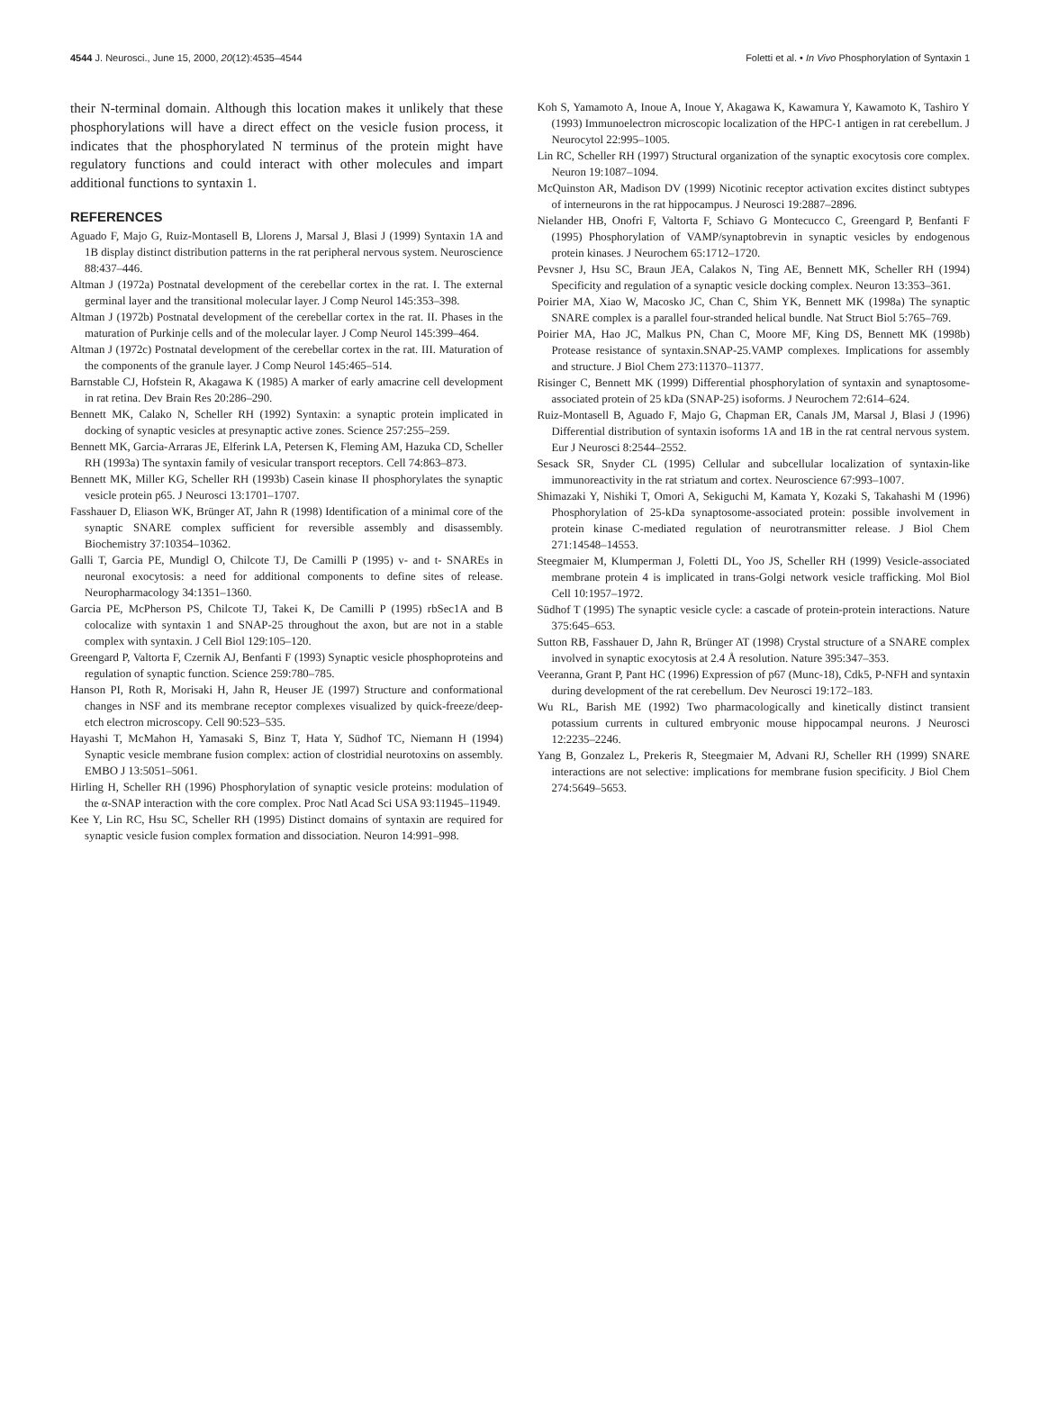4544 J. Neurosci., June 15, 2000, 20(12):4535–4544 Foletti et al. • In Vivo Phosphorylation of Syntaxin 1
their N-terminal domain. Although this location makes it unlikely that these phosphorylations will have a direct effect on the vesicle fusion process, it indicates that the phosphorylated N terminus of the protein might have regulatory functions and could interact with other molecules and impart additional functions to syntaxin 1.
REFERENCES
Aguado F, Majo G, Ruiz-Montasell B, Llorens J, Marsal J, Blasi J (1999) Syntaxin 1A and 1B display distinct distribution patterns in the rat peripheral nervous system. Neuroscience 88:437–446.
Altman J (1972a) Postnatal development of the cerebellar cortex in the rat. I. The external germinal layer and the transitional molecular layer. J Comp Neurol 145:353–398.
Altman J (1972b) Postnatal development of the cerebellar cortex in the rat. II. Phases in the maturation of Purkinje cells and of the molecular layer. J Comp Neurol 145:399–464.
Altman J (1972c) Postnatal development of the cerebellar cortex in the rat. III. Maturation of the components of the granule layer. J Comp Neurol 145:465–514.
Barnstable CJ, Hofstein R, Akagawa K (1985) A marker of early amacrine cell development in rat retina. Dev Brain Res 20:286–290.
Bennett MK, Calako N, Scheller RH (1992) Syntaxin: a synaptic protein implicated in docking of synaptic vesicles at presynaptic active zones. Science 257:255–259.
Bennett MK, Garcia-Arraras JE, Elferink LA, Petersen K, Fleming AM, Hazuka CD, Scheller RH (1993a) The syntaxin family of vesicular transport receptors. Cell 74:863–873.
Bennett MK, Miller KG, Scheller RH (1993b) Casein kinase II phosphorylates the synaptic vesicle protein p65. J Neurosci 13:1701–1707.
Fasshauer D, Eliason WK, Brünger AT, Jahn R (1998) Identification of a minimal core of the synaptic SNARE complex sufficient for reversible assembly and disassembly. Biochemistry 37:10354–10362.
Galli T, Garcia PE, Mundigl O, Chilcote TJ, De Camilli P (1995) v- and t- SNAREs in neuronal exocytosis: a need for additional components to define sites of release. Neuropharmacology 34:1351–1360.
Garcia PE, McPherson PS, Chilcote TJ, Takei K, De Camilli P (1995) rbSec1A and B colocalize with syntaxin 1 and SNAP-25 throughout the axon, but are not in a stable complex with syntaxin. J Cell Biol 129:105–120.
Greengard P, Valtorta F, Czernik AJ, Benfanti F (1993) Synaptic vesicle phosphoproteins and regulation of synaptic function. Science 259:780–785.
Hanson PI, Roth R, Morisaki H, Jahn R, Heuser JE (1997) Structure and conformational changes in NSF and its membrane receptor complexes visualized by quick-freeze/deep-etch electron microscopy. Cell 90:523–535.
Hayashi T, McMahon H, Yamasaki S, Binz T, Hata Y, Südhof TC, Niemann H (1994) Synaptic vesicle membrane fusion complex: action of clostridial neurotoxins on assembly. EMBO J 13:5051–5061.
Hirling H, Scheller RH (1996) Phosphorylation of synaptic vesicle proteins: modulation of the α-SNAP interaction with the core complex. Proc Natl Acad Sci USA 93:11945–11949.
Kee Y, Lin RC, Hsu SC, Scheller RH (1995) Distinct domains of syntaxin are required for synaptic vesicle fusion complex formation and dissociation. Neuron 14:991–998.
Koh S, Yamamoto A, Inoue A, Inoue Y, Akagawa K, Kawamura Y, Kawamoto K, Tashiro Y (1993) Immunoelectron microscopic localization of the HPC-1 antigen in rat cerebellum. J Neurocytol 22:995–1005.
Lin RC, Scheller RH (1997) Structural organization of the synaptic exocytosis core complex. Neuron 19:1087–1094.
McQuinston AR, Madison DV (1999) Nicotinic receptor activation excites distinct subtypes of interneurons in the rat hippocampus. J Neurosci 19:2887–2896.
Nielander HB, Onofri F, Valtorta F, Schiavo G Montecucco C, Greengard P, Benfanti F (1995) Phosphorylation of VAMP/synaptobrevin in synaptic vesicles by endogenous protein kinases. J Neurochem 65:1712–1720.
Pevsner J, Hsu SC, Braun JEA, Calakos N, Ting AE, Bennett MK, Scheller RH (1994) Specificity and regulation of a synaptic vesicle docking complex. Neuron 13:353–361.
Poirier MA, Xiao W, Macosko JC, Chan C, Shim YK, Bennett MK (1998a) The synaptic SNARE complex is a parallel four-stranded helical bundle. Nat Struct Biol 5:765–769.
Poirier MA, Hao JC, Malkus PN, Chan C, Moore MF, King DS, Bennett MK (1998b) Protease resistance of syntaxin.SNAP-25.VAMP complexes. Implications for assembly and structure. J Biol Chem 273:11370–11377.
Risinger C, Bennett MK (1999) Differential phosphorylation of syntaxin and synaptosome-associated protein of 25 kDa (SNAP-25) isoforms. J Neurochem 72:614–624.
Ruiz-Montasell B, Aguado F, Majo G, Chapman ER, Canals JM, Marsal J, Blasi J (1996) Differential distribution of syntaxin isoforms 1A and 1B in the rat central nervous system. Eur J Neurosci 8:2544–2552.
Sesack SR, Snyder CL (1995) Cellular and subcellular localization of syntaxin-like immunoreactivity in the rat striatum and cortex. Neuroscience 67:993–1007.
Shimazaki Y, Nishiki T, Omori A, Sekiguchi M, Kamata Y, Kozaki S, Takahashi M (1996) Phosphorylation of 25-kDa synaptosome-associated protein: possible involvement in protein kinase C-mediated regulation of neurotransmitter release. J Biol Chem 271:14548–14553.
Steegmaier M, Klumperman J, Foletti DL, Yoo JS, Scheller RH (1999) Vesicle-associated membrane protein 4 is implicated in trans-Golgi network vesicle trafficking. Mol Biol Cell 10:1957–1972.
Südhof T (1995) The synaptic vesicle cycle: a cascade of protein-protein interactions. Nature 375:645–653.
Sutton RB, Fasshauer D, Jahn R, Brünger AT (1998) Crystal structure of a SNARE complex involved in synaptic exocytosis at 2.4 Å resolution. Nature 395:347–353.
Veeranna, Grant P, Pant HC (1996) Expression of p67 (Munc-18), Cdk5, P-NFH and syntaxin during development of the rat cerebellum. Dev Neurosci 19:172–183.
Wu RL, Barish ME (1992) Two pharmacologically and kinetically distinct transient potassium currents in cultured embryonic mouse hippocampal neurons. J Neurosci 12:2235–2246.
Yang B, Gonzalez L, Prekeris R, Steegmaier M, Advani RJ, Scheller RH (1999) SNARE interactions are not selective: implications for membrane fusion specificity. J Biol Chem 274:5649–5653.